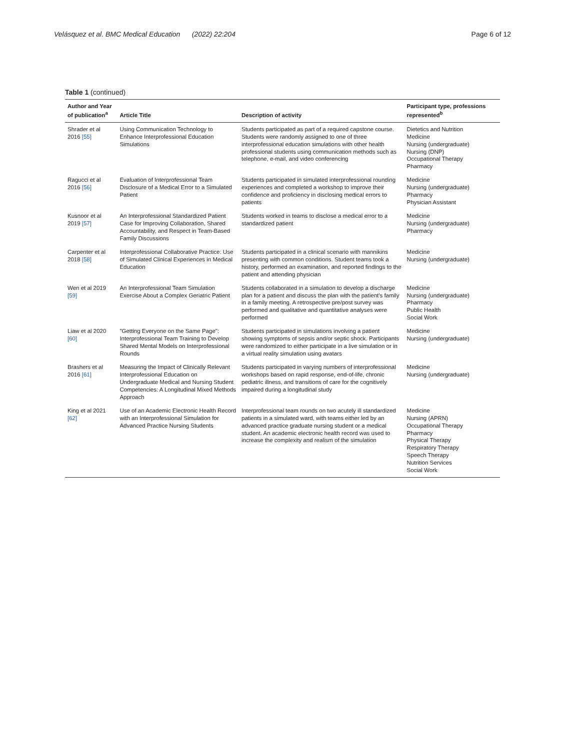Velásquez et al. BMC Medical Education (2022) 22:204 Page 6 of 12
Table 1 (continued)
| Author and Year of publication<sup>a</sup> | Article Title | Description of activity | Participant type, professions represented<sup>b</sup> |
| --- | --- | --- | --- |
| Shrader et al 2016 [55] | Using Communication Technology to Enhance Interprofessional Education Simulations | Students participated as part of a required capstone course. Students were randomly assigned to one of three interprofessional education simulations with other health professional students using communication methods such as telephone, e-mail, and video conferencing | Dietetics and Nutrition Medicine Nursing (undergraduate) Nursing (DNP) Occupational Therapy Pharmacy |
| Ragucci et al 2016 [56] | Evaluation of Interprofessional Team Disclosure of a Medical Error to a Simulated Patient | Students participated in simulated interprofessional rounding experiences and completed a workshop to improve their confidence and proficiency in disclosing medical errors to patients | Medicine Nursing (undergraduate) Pharmacy Physician Assistant |
| Kusnoor et al 2019 [57] | An Interprofessional Standardized Patient Case for Improving Collaboration, Shared Accountability, and Respect in Team-Based Family Discussions | Students worked in teams to disclose a medical error to a standardized patient | Medicine Nursing (undergraduate) Pharmacy |
| Carpenter et al 2018 [58] | Interprofessional Collaborative Practice: Use of Simulated Clinical Experiences in Medical Education | Students participated in a clinical scenario with mannikins presenting with common conditions. Student teams took a history, performed an examination, and reported findings to the patient and attending physician | Medicine Nursing (undergraduate) |
| Wen et al 2019 [59] | An Interprofessional Team Simulation Exercise About a Complex Geriatric Patient | Students collaborated in a simulation to develop a discharge plan for a patient and discuss the plan with the patient's family in a family meeting. A retrospective pre/post survey was performed and qualitative and quantitative analyses were performed | Medicine Nursing (undergraduate) Pharmacy Public Health Social Work |
| Liaw et al 2020 [60] | "Getting Everyone on the Same Page": Interprofessional Team Training to Develop Shared Mental Models on Interprofessional Rounds | Students participated in simulations involving a patient showing symptoms of sepsis and/or septic shock. Participants were randomized to either participate in a live simulation or in a virtual reality simulation using avatars | Medicine Nursing (undergraduate) |
| Brashers et al 2016 [61] | Measuring the Impact of Clinically Relevant Interprofessional Education on Undergraduate Medical and Nursing Student Competencies: A Longitudinal Mixed Methods Approach | Students participated in varying numbers of interprofessional workshops based on rapid response, end-of-life, chronic pediatric illness, and transitions of care for the cognitively impaired during a longitudinal study | Medicine Nursing (undergraduate) |
| King et al 2021 [62] | Use of an Academic Electronic Health Record with an Interprofessional Simulation for Advanced Practice Nursing Students | Interprofessional team rounds on two acutely ill standardized patients in a simulated ward, with teams either led by an advanced practice graduate nursing student or a medical student. An academic electronic health record was used to increase the complexity and realism of the simulation | Medicine Nursing (APRN) Occupational Therapy Pharmacy Physical Therapy Respiratory Therapy Speech Therapy Nutrition Services Social Work |